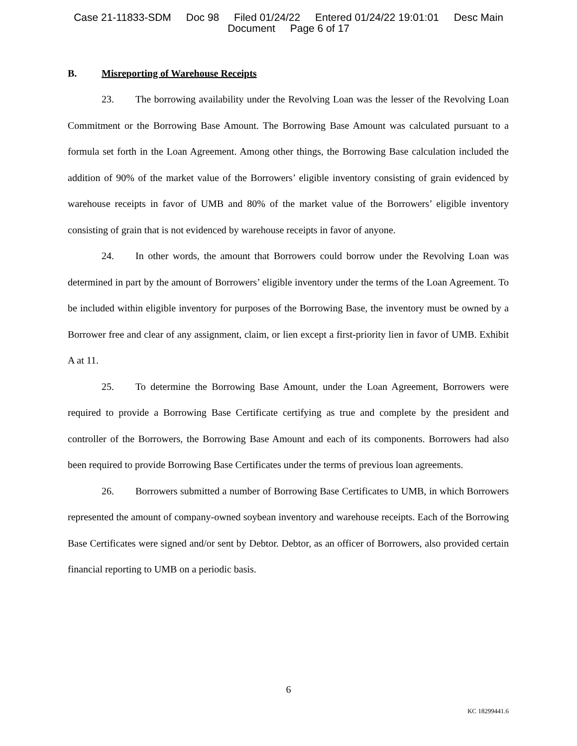Case 21-11833-SDM Doc 98 Filed 01/24/22 Entered 01/24/22 19:01:01 Desc Main
Document Page 6 of 17
B. Misreporting of Warehouse Receipts
23. The borrowing availability under the Revolving Loan was the lesser of the Revolving Loan Commitment or the Borrowing Base Amount. The Borrowing Base Amount was calculated pursuant to a formula set forth in the Loan Agreement. Among other things, the Borrowing Base calculation included the addition of 90% of the market value of the Borrowers’ eligible inventory consisting of grain evidenced by warehouse receipts in favor of UMB and 80% of the market value of the Borrowers’ eligible inventory consisting of grain that is not evidenced by warehouse receipts in favor of anyone.
24. In other words, the amount that Borrowers could borrow under the Revolving Loan was determined in part by the amount of Borrowers’ eligible inventory under the terms of the Loan Agreement. To be included within eligible inventory for purposes of the Borrowing Base, the inventory must be owned by a Borrower free and clear of any assignment, claim, or lien except a first-priority lien in favor of UMB. Exhibit A at 11.
25. To determine the Borrowing Base Amount, under the Loan Agreement, Borrowers were required to provide a Borrowing Base Certificate certifying as true and complete by the president and controller of the Borrowers, the Borrowing Base Amount and each of its components. Borrowers had also been required to provide Borrowing Base Certificates under the terms of previous loan agreements.
26. Borrowers submitted a number of Borrowing Base Certificates to UMB, in which Borrowers represented the amount of company-owned soybean inventory and warehouse receipts. Each of the Borrowing Base Certificates were signed and/or sent by Debtor. Debtor, as an officer of Borrowers, also provided certain financial reporting to UMB on a periodic basis.
6
KC 18299441.6